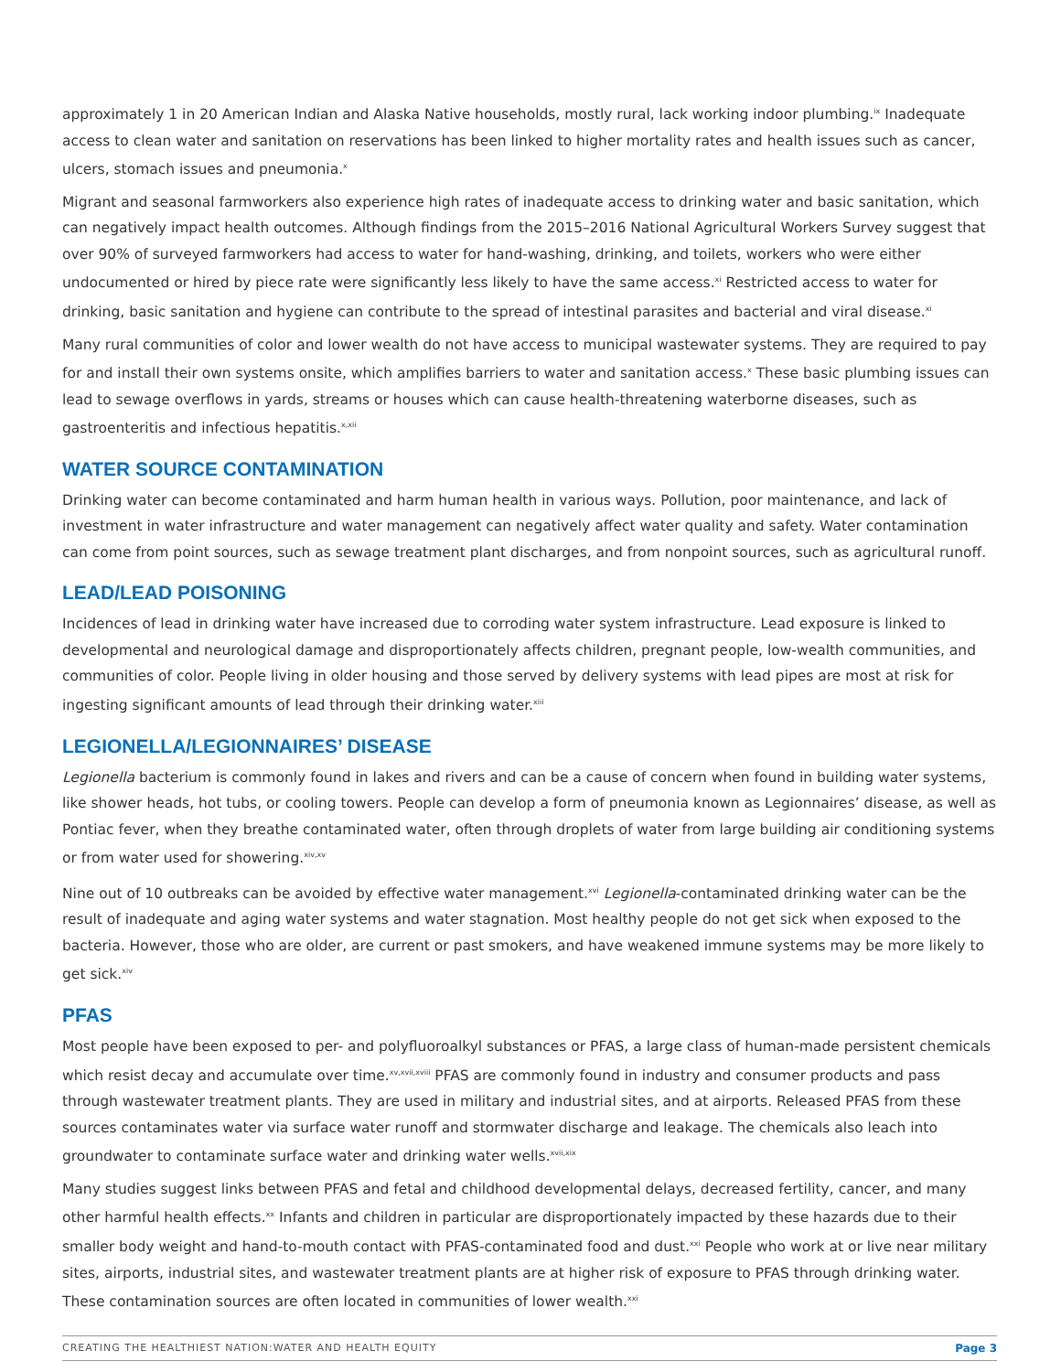approximately 1 in 20 American Indian and Alaska Native households, mostly rural, lack working indoor plumbing.<sup>ix</sup> Inadequate access to clean water and sanitation on reservations has been linked to higher mortality rates and health issues such as cancer, ulcers, stomach issues and pneumonia.<sup>x</sup>
Migrant and seasonal farmworkers also experience high rates of inadequate access to drinking water and basic sanitation, which can negatively impact health outcomes. Although findings from the 2015–2016 National Agricultural Workers Survey suggest that over 90% of surveyed farmworkers had access to water for hand-washing, drinking, and toilets, workers who were either undocumented or hired by piece rate were significantly less likely to have the same access.<sup>xi</sup> Restricted access to water for drinking, basic sanitation and hygiene can contribute to the spread of intestinal parasites and bacterial and viral disease.<sup>xi</sup>
Many rural communities of color and lower wealth do not have access to municipal wastewater systems. They are required to pay for and install their own systems onsite, which amplifies barriers to water and sanitation access.<sup>x</sup> These basic plumbing issues can lead to sewage overflows in yards, streams or houses which can cause health-threatening waterborne diseases, such as gastroenteritis and infectious hepatitis.<sup>x,xii</sup>
WATER SOURCE CONTAMINATION
Drinking water can become contaminated and harm human health in various ways. Pollution, poor maintenance, and lack of investment in water infrastructure and water management can negatively affect water quality and safety. Water contamination can come from point sources, such as sewage treatment plant discharges, and from nonpoint sources, such as agricultural runoff.
LEAD/LEAD POISONING
Incidences of lead in drinking water have increased due to corroding water system infrastructure. Lead exposure is linked to developmental and neurological damage and disproportionately affects children, pregnant people, low-wealth communities, and communities of color. People living in older housing and those served by delivery systems with lead pipes are most at risk for ingesting significant amounts of lead through their drinking water.<sup>xiii</sup>
LEGIONELLA/LEGIONNAIRES’ DISEASE
Legionella bacterium is commonly found in lakes and rivers and can be a cause of concern when found in building water systems, like shower heads, hot tubs, or cooling towers. People can develop a form of pneumonia known as Legionnaires’ disease, as well as Pontiac fever, when they breathe contaminated water, often through droplets of water from large building air conditioning systems or from water used for showering.<sup>xiv,xv</sup>
Nine out of 10 outbreaks can be avoided by effective water management.<sup>xvi</sup> Legionella-contaminated drinking water can be the result of inadequate and aging water systems and water stagnation. Most healthy people do not get sick when exposed to the bacteria. However, those who are older, are current or past smokers, and have weakened immune systems may be more likely to get sick.<sup>xiv</sup>
PFAS
Most people have been exposed to per- and polyfluoroalkyl substances or PFAS, a large class of human-made persistent chemicals which resist decay and accumulate over time.<sup>xv,xvii,xviii</sup> PFAS are commonly found in industry and consumer products and pass through wastewater treatment plants. They are used in military and industrial sites, and at airports. Released PFAS from these sources contaminates water via surface water runoff and stormwater discharge and leakage. The chemicals also leach into groundwater to contaminate surface water and drinking water wells.<sup>xvii,xix</sup>
Many studies suggest links between PFAS and fetal and childhood developmental delays, decreased fertility, cancer, and many other harmful health effects.<sup>xx</sup> Infants and children in particular are disproportionately impacted by these hazards due to their smaller body weight and hand-to-mouth contact with PFAS-contaminated food and dust.<sup>xxi</sup> People who work at or live near military sites, airports, industrial sites, and wastewater treatment plants are at higher risk of exposure to PFAS through drinking water. These contamination sources are often located in communities of lower wealth.<sup>xxi</sup>
CREATING THE HEALTHIEST NATION:WATER AND HEALTH EQUITY Page 3